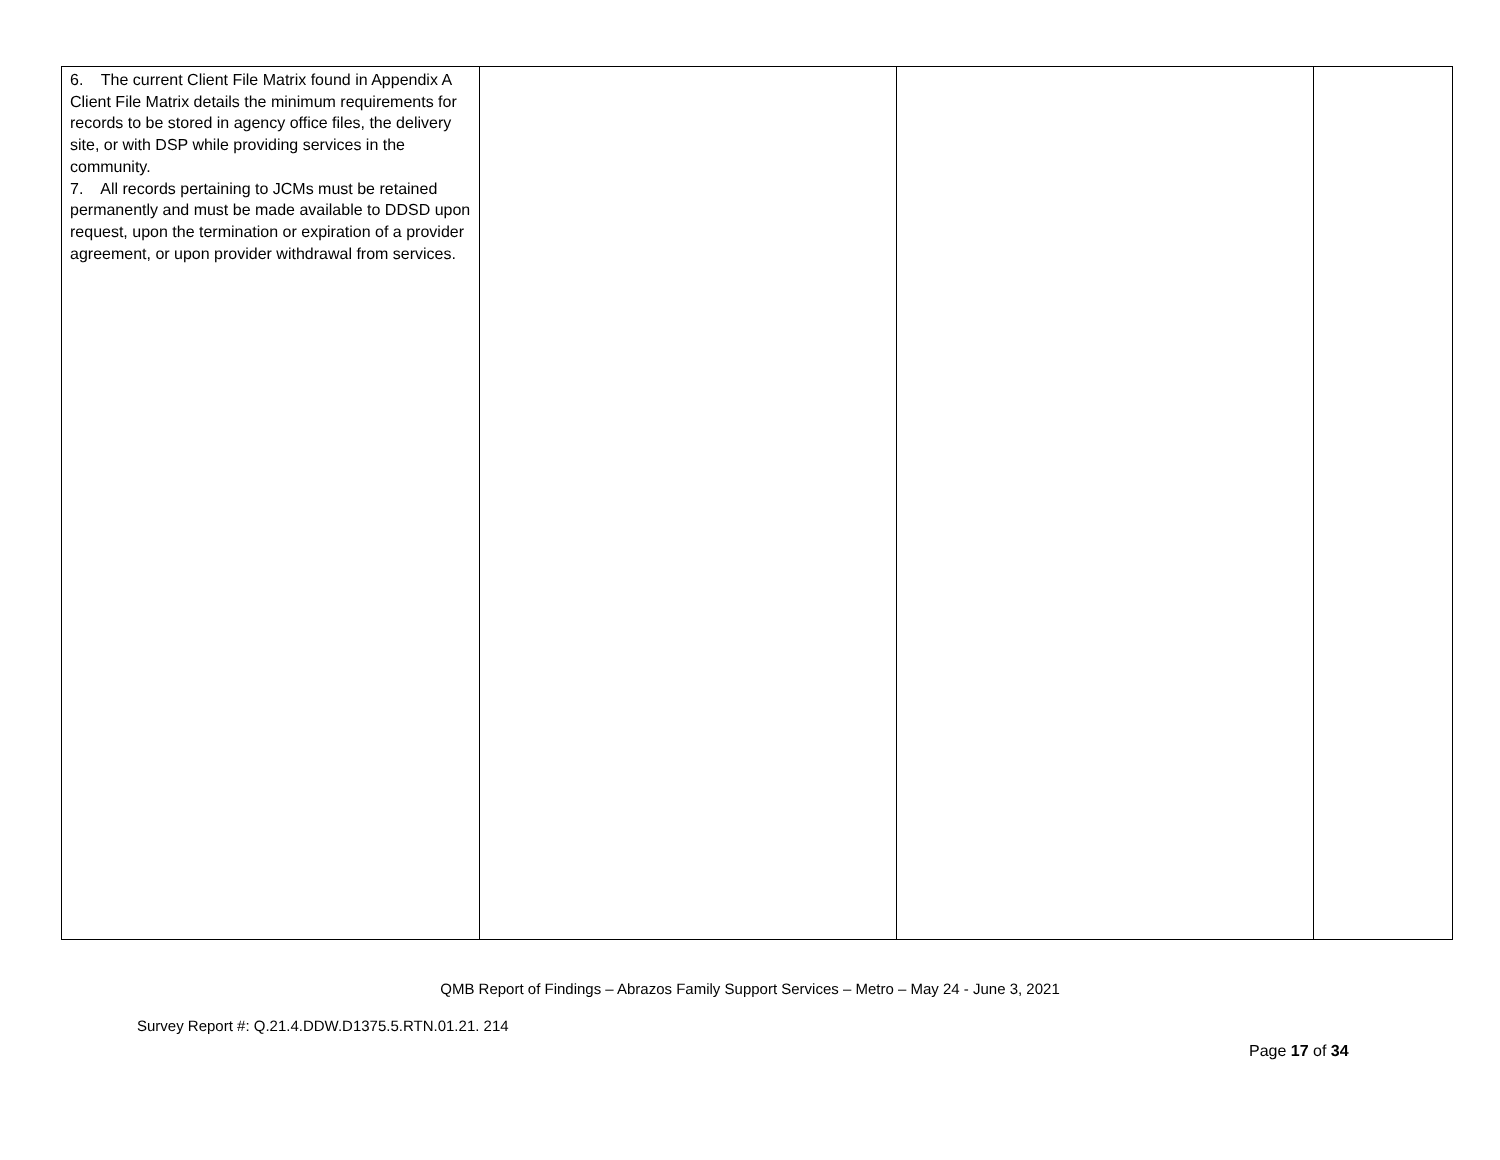| 6. The current Client File Matrix found in Appendix A Client File Matrix details the minimum requirements for records to be stored in agency office files, the delivery site, or with DSP while providing services in the community. 7. All records pertaining to JCMs must be retained permanently and must be made available to DDSD upon request, upon the termination or expiration of a provider agreement, or upon provider withdrawal from services. | | | |
QMB Report of Findings – Abrazos Family Support Services – Metro – May 24 - June 3, 2021
Survey Report #: Q.21.4.DDW.D1375.5.RTN.01.21. 214
Page 17 of 34